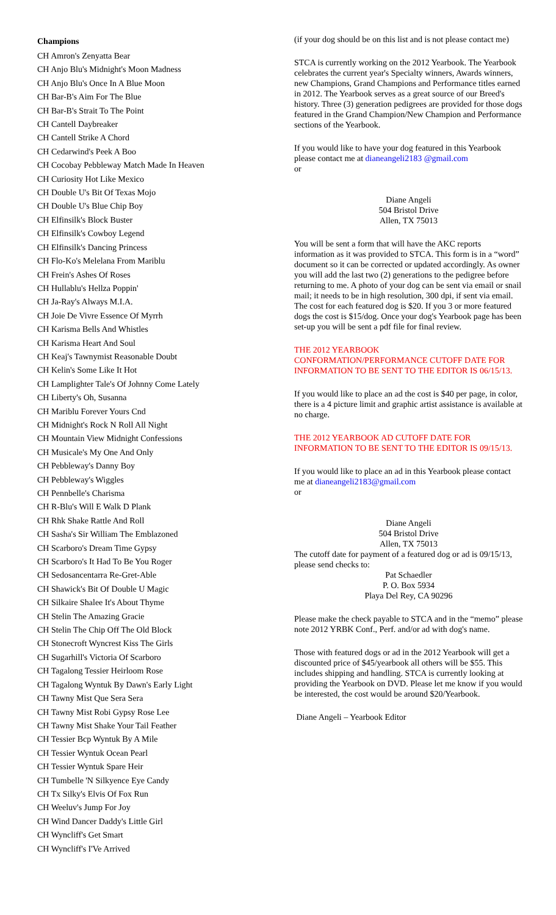Champions
CH Amron's Zenyatta Bear
CH Anjo Blu's Midnight's Moon Madness
CH Anjo Blu's Once In A Blue Moon
CH Bar-B's Aim For The Blue
CH Bar-B's Strait To The Point
CH Cantell Daybreaker
CH Cantell Strike A Chord
CH Cedarwind's Peek A Boo
CH Cocobay Pebbleway Match Made In Heaven
CH Curiosity Hot Like Mexico
CH Double U's Bit Of Texas Mojo
CH Double U's Blue Chip Boy
CH Elfinsilk's Block Buster
CH Elfinsilk's Cowboy Legend
CH Elfinsilk's Dancing Princess
CH Flo-Ko's Melelana From Mariblu
CH Frein's Ashes Of Roses
CH Hullablu's Hellza Poppin'
CH Ja-Ray's Always M.I.A.
CH Joie De Vivre Essence Of Myrrh
CH Karisma Bells And Whistles
CH Karisma Heart And Soul
CH Keaj's Tawnymist Reasonable Doubt
CH Kelin's Some Like It Hot
CH Lamplighter Tale's Of Johnny Come Lately
CH Liberty's Oh, Susanna
CH Mariblu Forever Yours Cnd
CH Midnight's Rock N Roll All Night
CH Mountain View Midnight Confessions
CH Musicale's My One And Only
CH Pebbleway's Danny Boy
CH Pebbleway's Wiggles
CH Pennbelle's Charisma
CH R-Blu's Will E Walk D Plank
CH Rhk Shake Rattle And Roll
CH Sasha's Sir William The Emblazoned
CH Scarboro's Dream Time Gypsy
CH Scarboro's It Had To Be You Roger
CH Sedosancentarra Re-Gret-Able
CH Shawick's Bit Of Double U Magic
CH Silkaire Shalee It's About Thyme
CH Stelin The Amazing Gracie
CH Stelin The Chip Off The Old Block
CH Stonecroft Wyncrest Kiss The Girls
CH Sugarhill's Victoria Of Scarboro
CH Tagalong Tessier Heirloom Rose
CH Tagalong Wyntuk By Dawn's Early Light
CH Tawny Mist Que Sera Sera
CH Tawny Mist Robi Gypsy Rose Lee
CH Tawny Mist Shake Your Tail Feather
CH Tessier Bcp Wyntuk By A Mile
CH Tessier Wyntuk Ocean Pearl
CH Tessier Wyntuk Spare Heir
CH Tumbelle 'N Silkyence Eye Candy
CH Tx Silky's Elvis Of Fox Run
CH Weeluv's Jump For Joy
CH Wind Dancer Daddy's Little Girl
CH Wyncliff's Get Smart
CH Wyncliff's I'Ve Arrived
(if your dog should be on this list and is not please contact me)
STCA is currently working on the 2012 Yearbook. The Yearbook celebrates the current year's Specialty winners, Awards winners, new Champions, Grand Champions and Performance titles earned in 2012. The Yearbook serves as a great source of our Breed's history. Three (3) generation pedigrees are provided for those dogs featured in the Grand Champion/New Champion and Performance sections of the Yearbook.
If you would like to have your dog featured in this Yearbook please contact me at dianeangeli2183 @gmail.com
or
Diane Angeli
504 Bristol Drive
Allen, TX 75013
You will be sent a form that will have the AKC reports information as it was provided to STCA. This form is in a “word” document so it can be corrected or updated accordingly. As owner you will add the last two (2) generations to the pedigree before returning to me. A photo of your dog can be sent via email or snail mail; it needs to be in high resolution, 300 dpi, if sent via email. The cost for each featured dog is $20. If you 3 or more featured dogs the cost is $15/dog. Once your dog's Yearbook page has been set-up you will be sent a pdf file for final review.
THE 2012 YEARBOOK
CONFORMATION/PERFORMANCE CUTOFF DATE FOR INFORMATION TO BE SENT TO THE EDITOR IS 06/15/13.
If you would like to place an ad the cost is $40 per page, in color, there is a 4 picture limit and graphic artist assistance is available at no charge.
THE 2012 YEARBOOK AD CUTOFF DATE FOR INFORMATION TO BE SENT TO THE EDITOR IS 09/15/13.
If you would like to place an ad in this Yearbook please contact me at dianeangeli2183@gmail.com
or
Diane Angeli
504 Bristol Drive
Allen, TX 75013
The cutoff date for payment of a featured dog or ad is 09/15/13, please send checks to:
Pat Schaedler
P. O. Box 5934
Playa Del Rey, CA 90296
Please make the check payable to STCA and in the “memo” please note 2012 YRBK Conf., Perf. and/or ad with dog's name.
Those with featured dogs or ad in the 2012 Yearbook will get a discounted price of $45/yearbook all others will be $55. This includes shipping and handling. STCA is currently looking at providing the Yearbook on DVD. Please let me know if you would be interested, the cost would be around $20/Yearbook.
Diane Angeli – Yearbook Editor